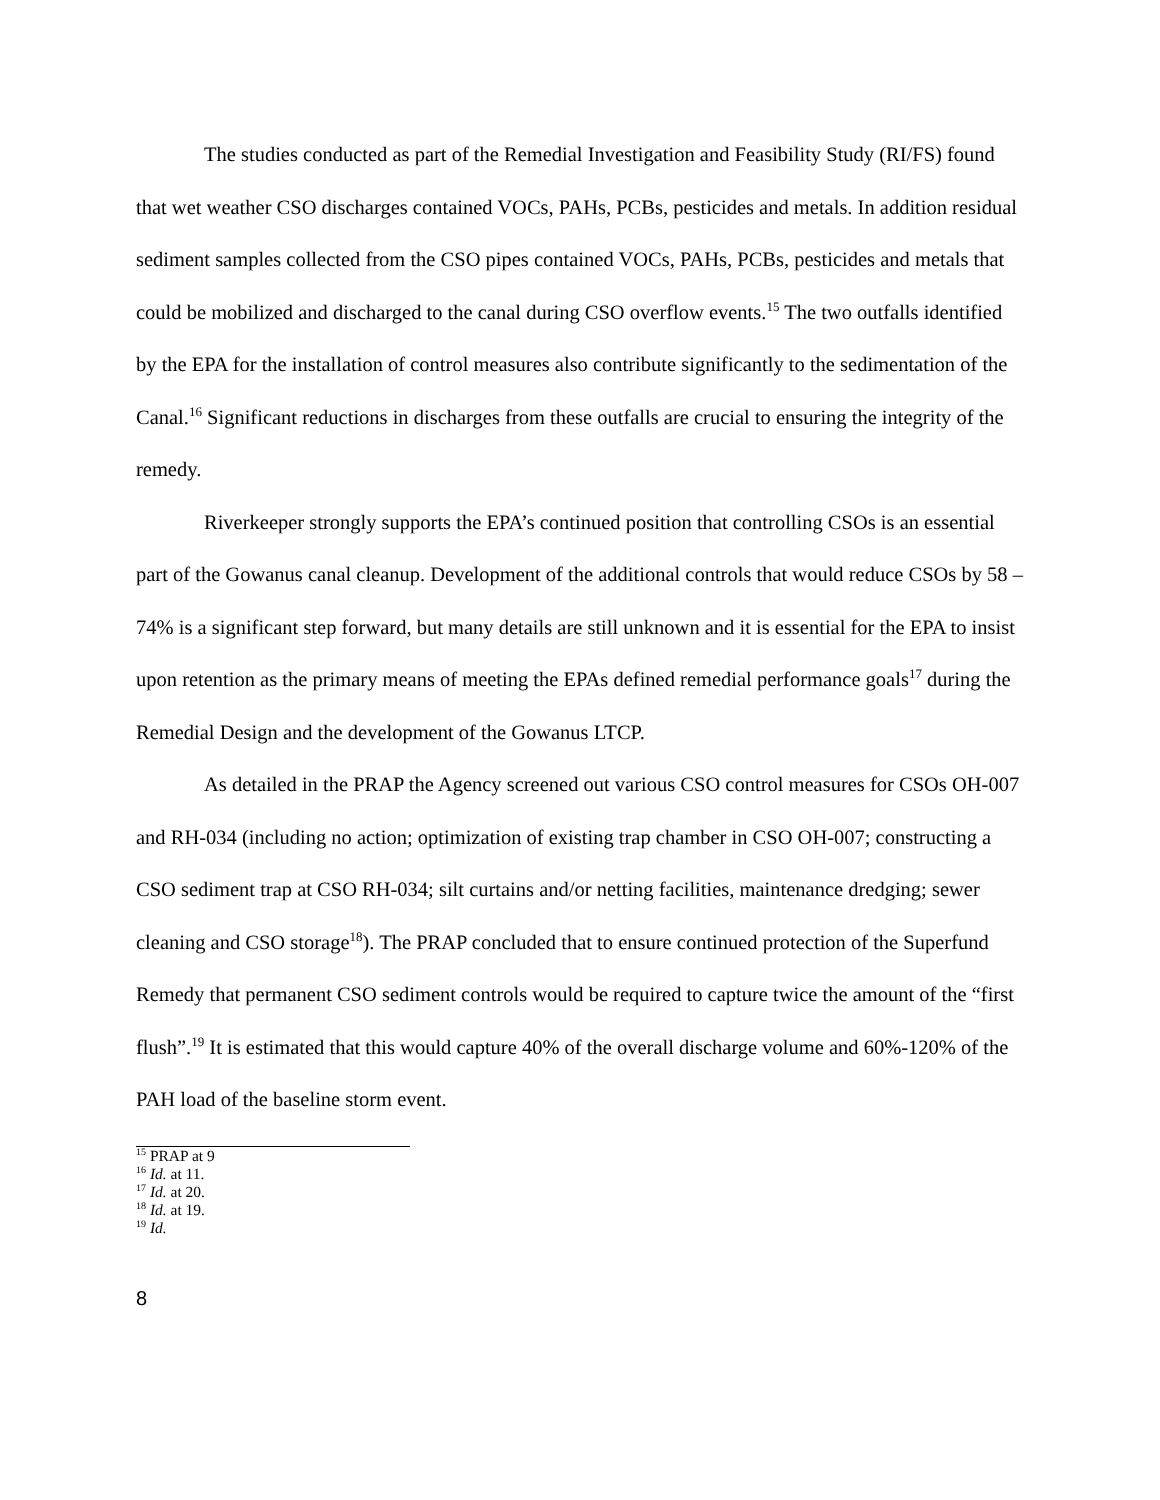The studies conducted as part of the Remedial Investigation and Feasibility Study (RI/FS) found that wet weather CSO discharges contained VOCs, PAHs, PCBs, pesticides and metals. In addition residual sediment samples collected from the CSO pipes contained VOCs, PAHs, PCBs, pesticides and metals that could be mobilized and discharged to the canal during CSO overflow events.<sup>15</sup> The two outfalls identified by the EPA for the installation of control measures also contribute significantly to the sedimentation of the Canal.<sup>16</sup> Significant reductions in discharges from these outfalls are crucial to ensuring the integrity of the remedy.
Riverkeeper strongly supports the EPA’s continued position that controlling CSOs is an essential part of the Gowanus canal cleanup. Development of the additional controls that would reduce CSOs by 58 – 74% is a significant step forward, but many details are still unknown and it is essential for the EPA to insist upon retention as the primary means of meeting the EPAs defined remedial performance goals<sup>17</sup> during the Remedial Design and the development of the Gowanus LTCP.
As detailed in the PRAP the Agency screened out various CSO control measures for CSOs OH-007 and RH-034 (including no action; optimization of existing trap chamber in CSO OH-007; constructing a CSO sediment trap at CSO RH-034; silt curtains and/or netting facilities, maintenance dredging; sewer cleaning and CSO storage<sup>18</sup>). The PRAP concluded that to ensure continued protection of the Superfund Remedy that permanent CSO sediment controls would be required to capture twice the amount of the “first flush”.<sup>19</sup> It is estimated that this would capture 40% of the overall discharge volume and 60%-120% of the PAH load of the baseline storm event.
<sup>15</sup> PRAP at 9
<sup>16</sup> Id. at 11.
<sup>17</sup> Id. at 20.
<sup>18</sup> Id. at 19.
<sup>19</sup> Id.
8